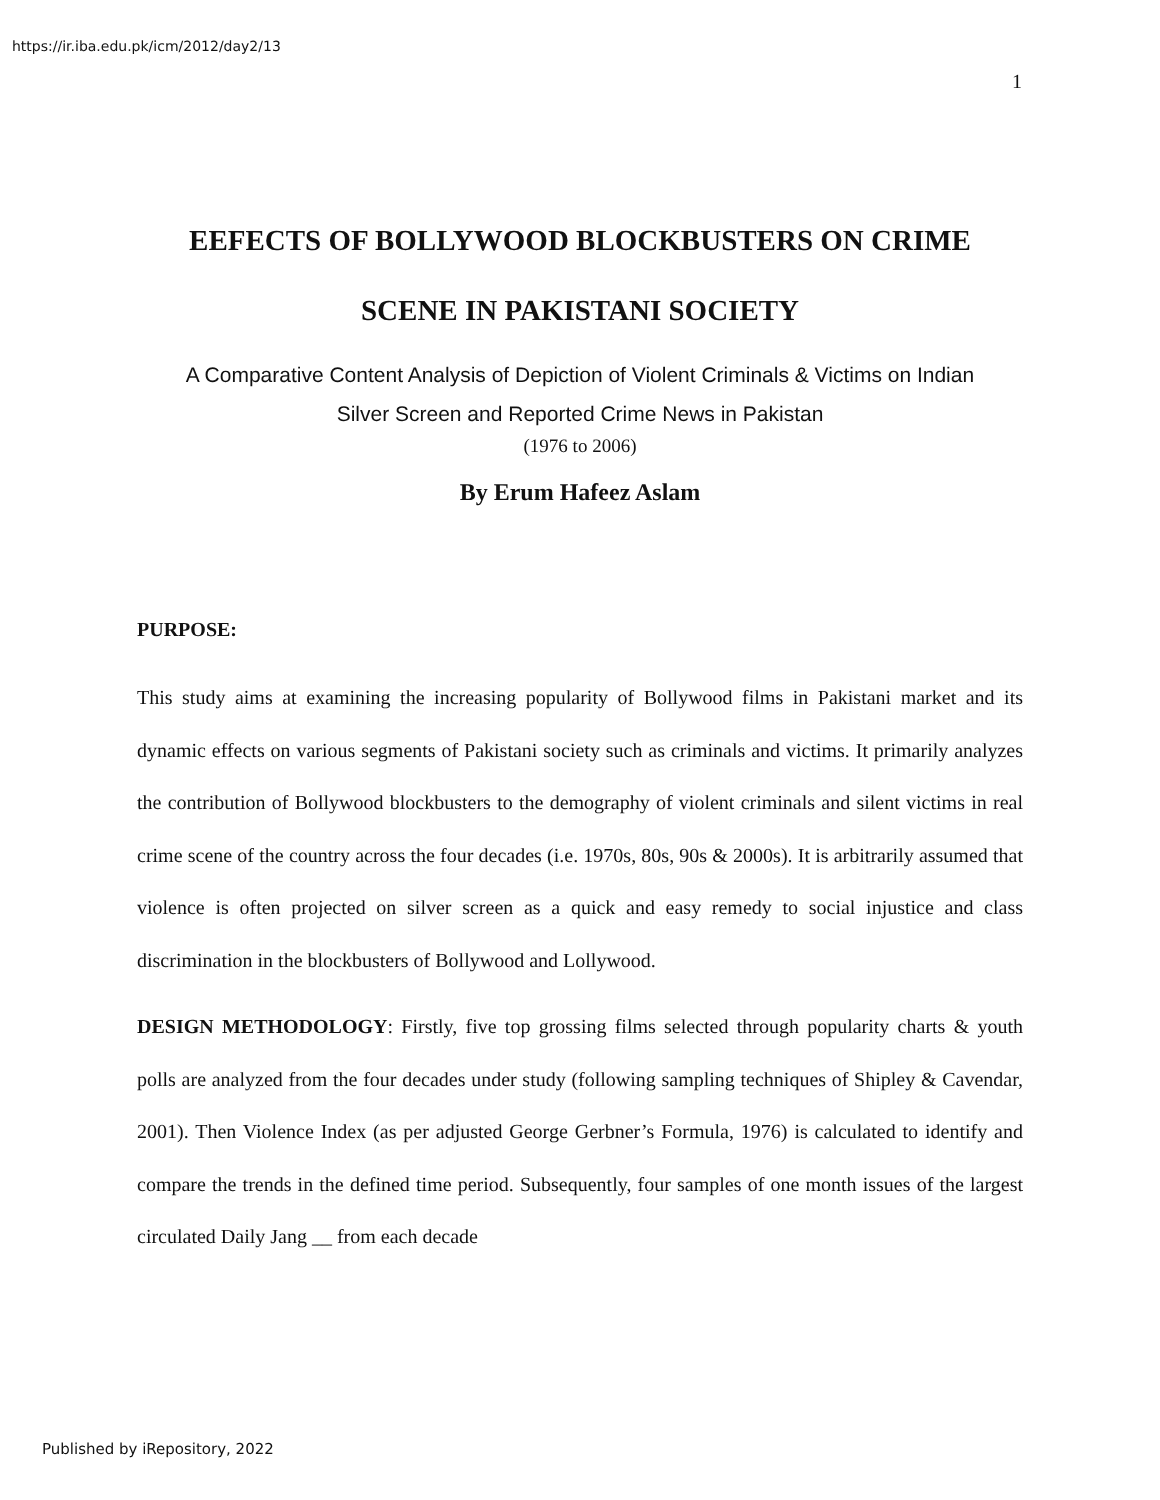https://ir.iba.edu.pk/icm/2012/day2/13
1
EEFECTS OF BOLLYWOOD BLOCKBUSTERS ON CRIME
SCENE IN PAKISTANI SOCIETY
A Comparative Content Analysis of Depiction of Violent Criminals & Victims on Indian
Silver Screen and Reported Crime News in Pakistan
(1976 to 2006)
By Erum Hafeez Aslam
PURPOSE:
This study aims at examining the increasing popularity of Bollywood films in Pakistani market and its dynamic effects on various segments of Pakistani society such as criminals and victims. It primarily analyzes the contribution of Bollywood blockbusters to the demography of violent criminals and silent victims in real crime scene of the country across the four decades (i.e. 1970s, 80s, 90s & 2000s). It is arbitrarily assumed that violence is often projected on silver screen as a quick and easy remedy to social injustice and class discrimination in the blockbusters of Bollywood and Lollywood.
DESIGN METHODOLOGY: Firstly, five top grossing films selected through popularity charts & youth polls are analyzed from the four decades under study (following sampling techniques of Shipley & Cavendar, 2001). Then Violence Index (as per adjusted George Gerbner’s Formula, 1976) is calculated to identify and compare the trends in the defined time period. Subsequently, four samples of one month issues of the largest circulated Daily Jang __ from each decade
Published by iRepository, 2022